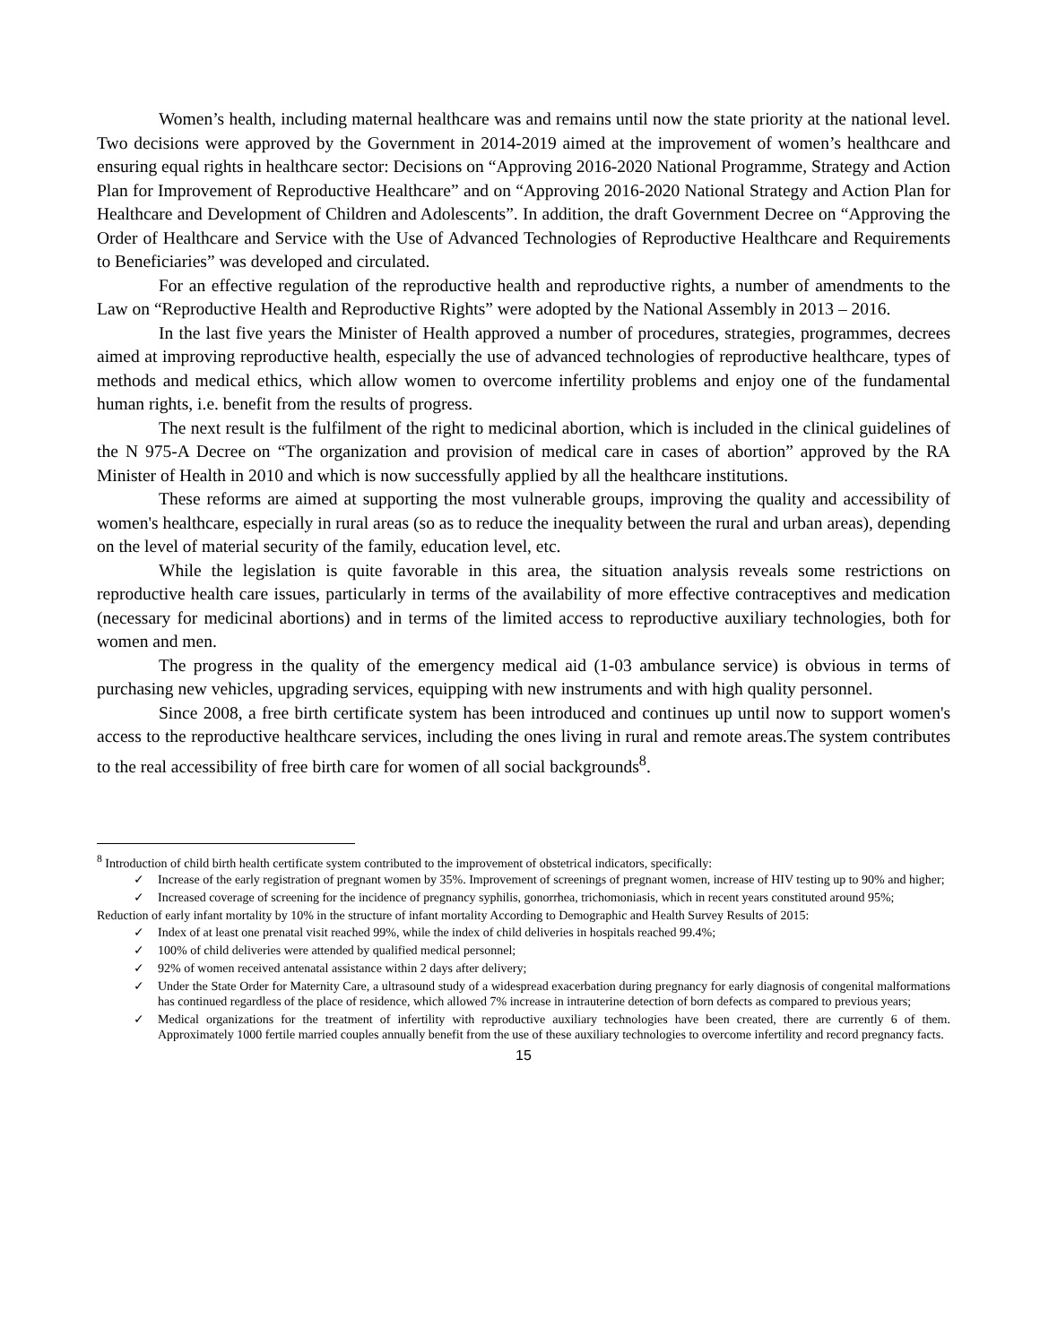Women’s health, including maternal healthcare was and remains until now the state priority at the national level. Two decisions were approved by the Government in 2014-2019 aimed at the improvement of women’s healthcare and ensuring equal rights in healthcare sector: Decisions on “Approving 2016-2020 National Programme, Strategy and Action Plan for Improvement of Reproductive Healthcare” and on “Approving 2016-2020 National Strategy and Action Plan for Healthcare and Development of Children and Adolescents”. In addition, the draft Government Decree on “Approving the Order of Healthcare and Service with the Use of Advanced Technologies of Reproductive Healthcare and Requirements to Beneficiaries” was developed and circulated.
For an effective regulation of the reproductive health and reproductive rights, a number of amendments to the Law on “Reproductive Health and Reproductive Rights” were adopted by the National Assembly in 2013 – 2016.
In the last five years the Minister of Health approved a number of procedures, strategies, programmes, decrees aimed at improving reproductive health, especially the use of advanced technologies of reproductive healthcare, types of methods and medical ethics, which allow women to overcome infertility problems and enjoy one of the fundamental human rights, i.e. benefit from the results of progress.
The next result is the fulfilment of the right to medicinal abortion, which is included in the clinical guidelines of the N 975-A Decree on “The organization and provision of medical care in cases of abortion” approved by the RA Minister of Health in 2010 and which is now successfully applied by all the healthcare institutions.
These reforms are aimed at supporting the most vulnerable groups, improving the quality and accessibility of women's healthcare, especially in rural areas (so as to reduce the inequality between the rural and urban areas), depending on the level of material security of the family, education level, etc.
While the legislation is quite favorable in this area, the situation analysis reveals some restrictions on reproductive health care issues, particularly in terms of the availability of more effective contraceptives and medication (necessary for medicinal abortions) and in terms of the limited access to reproductive auxiliary technologies, both for women and men.
The progress in the quality of the emergency medical aid (1-03 ambulance service) is obvious in terms of purchasing new vehicles, upgrading services, equipping with new instruments and with high quality personnel.
Since 2008, a free birth certificate system has been introduced and continues up until now to support women's access to the reproductive healthcare services, including the ones living in rural and remote areas.The system contributes to the real accessibility of free birth care for women of all social backgrounds<sup>8</sup>.
<sup>8</sup> Introduction of child birth health certificate system contributed to the improvement of obstetrical indicators, specifically:
✓ Increase of the early registration of pregnant women by 35%. Improvement of screenings of pregnant women, increase of HIV testing up to 90% and higher;
✓ Increased coverage of screening for the incidence of pregnancy syphilis, gonorrhea, trichomoniasis, which in recent years constituted around 95%;
Reduction of early infant mortality by 10% in the structure of infant mortality According to Demographic and Health Survey Results of 2015:
✓ Index of at least one prenatal visit reached 99%, while the index of child deliveries in hospitals reached 99.4%;
✓ 100% of child deliveries were attended by qualified medical personnel;
✓ 92% of women received antenatal assistance within 2 days after delivery;
✓ Under the State Order for Maternity Care, a ultrasound study of a widespread exacerbation during pregnancy for early diagnosis of congenital malformations has continued regardless of the place of residence, which allowed 7% increase in intrauterine detection of born defects as compared to previous years;
✓ Medical organizations for the treatment of infertility with reproductive auxiliary technologies have been created, there are currently 6 of them. Approximately 1000 fertile married couples annually benefit from the use of these auxiliary technologies to overcome infertility and record pregnancy facts.
15